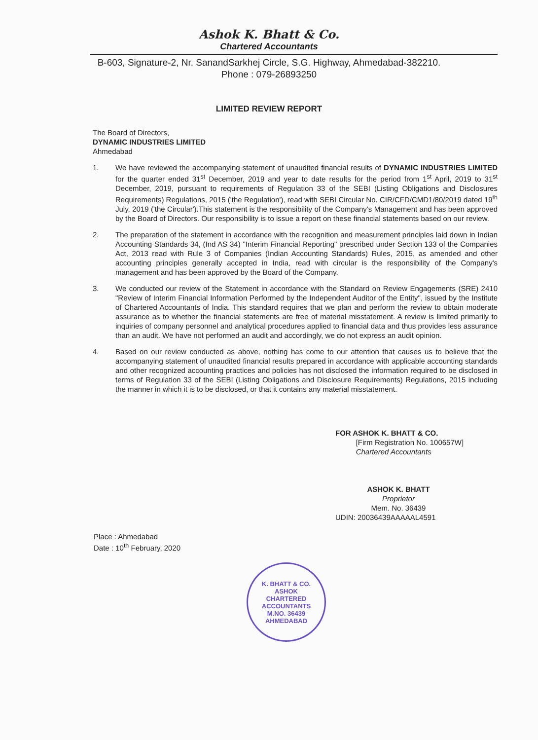Ashok K. Bhatt & Co.
Chartered Accountants
B-603, Signature-2, Nr. SanandSarkhej Circle, S.G. Highway, Ahmedabad-382210.
Phone : 079-26893250
LIMITED REVIEW REPORT
The Board of Directors,
DYNAMIC INDUSTRIES LIMITED
Ahmedabad
1. We have reviewed the accompanying statement of unaudited financial results of DYNAMIC INDUSTRIES LIMITED for the quarter ended 31<sup>st</sup> December, 2019 and year to date results for the period from 1<sup>st</sup> April, 2019 to 31<sup>st</sup> December, 2019, pursuant to requirements of Regulation 33 of the SEBI (Listing Obligations and Disclosures Requirements) Regulations, 2015 ('the Regulation'), read with SEBI Circular No. CIR/CFD/CMD1/80/2019 dated 19<sup>th</sup> July, 2019 ('the Circular').This statement is the responsibility of the Company's Management and has been approved by the Board of Directors. Our responsibility is to issue a report on these financial statements based on our review.
2. The preparation of the statement in accordance with the recognition and measurement principles laid down in Indian Accounting Standards 34, (Ind AS 34) "Interim Financial Reporting" prescribed under Section 133 of the Companies Act, 2013 read with Rule 3 of Companies (Indian Accounting Standards) Rules, 2015, as amended and other accounting principles generally accepted in India, read with circular is the responsibility of the Company's management and has been approved by the Board of the Company.
3. We conducted our review of the Statement in accordance with the Standard on Review Engagements (SRE) 2410 "Review of Interim Financial Information Performed by the Independent Auditor of the Entity", issued by the Institute of Chartered Accountants of India. This standard requires that we plan and perform the review to obtain moderate assurance as to whether the financial statements are free of material misstatement. A review is limited primarily to inquiries of company personnel and analytical procedures applied to financial data and thus provides less assurance than an audit. We have not performed an audit and accordingly, we do not express an audit opinion.
4. Based on our review conducted as above, nothing has come to our attention that causes us to believe that the accompanying statement of unaudited financial results prepared in accordance with applicable accounting standards and other recognized accounting practices and policies has not disclosed the information required to be disclosed in terms of Regulation 33 of the SEBI (Listing Obligations and Disclosure Requirements) Regulations, 2015 including the manner in which it is to be disclosed, or that it contains any material misstatement.
FOR ASHOK K. BHATT & CO.
[Firm Registration No. 100657W]
Chartered Accountants
ASHOK K. BHATT
Proprietor
Mem. No. 36439
UDIN: 20036439AAAAAL4591
Place : Ahmedabad
Date : 10<sup>th</sup> February, 2020
K. BHATT & CO.
ASHOK
CHARTERED
ACCOUNTANTS
M.NO. 36439
AHMEDABAD